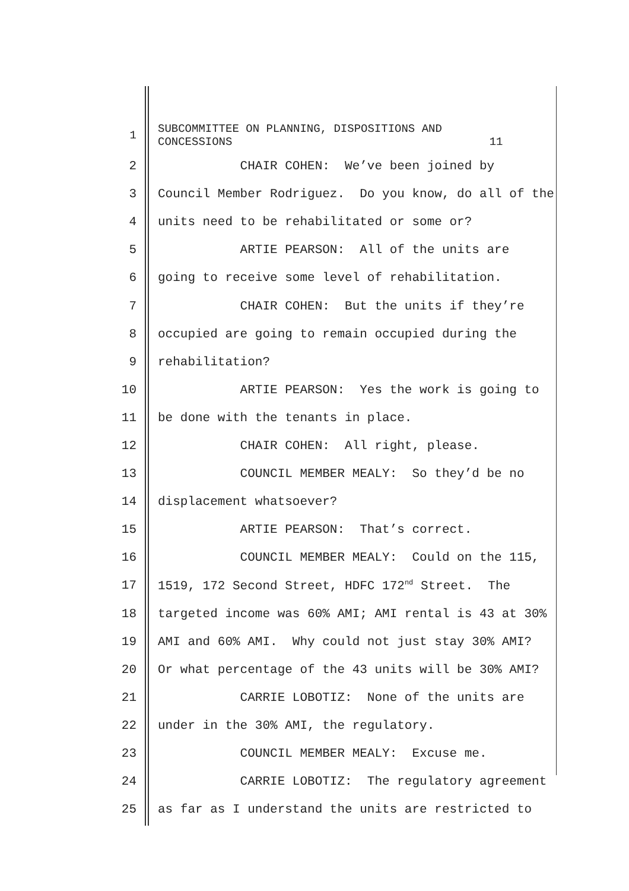1 SUBCOMMITTEE ON PLANNING, DISPOSITIONS AND CONCESSIONS 11
2 CHAIR COHEN: We’ve been joined by
3 Council Member Rodriguez. Do you know, do all of the
4 units need to be rehabilitated or some or?
5 ARTIE PEARSON: All of the units are
6 going to receive some level of rehabilitation.
7 CHAIR COHEN: But the units if they’re
8 occupied are going to remain occupied during the
9 rehabilitation?
10 ARTIE PEARSON: Yes the work is going to
11 be done with the tenants in place.
12 CHAIR COHEN: All right, please.
13 COUNCIL MEMBER MEALY: So they’d be no
14 displacement whatsoever?
15 ARTIE PEARSON: That’s correct.
16 COUNCIL MEMBER MEALY: Could on the 115,
17 1519, 172 Second Street, HDFC 172<sup>nd</sup> Street. The
18 targeted income was 60% AMI; AMI rental is 43 at 30%
19 AMI and 60% AMI. Why could not just stay 30% AMI?
20 Or what percentage of the 43 units will be 30% AMI?
21 CARRIE LOBOTIZ: None of the units are
22 under in the 30% AMI, the regulatory.
23 COUNCIL MEMBER MEALY: Excuse me.
24 CARRIE LOBOTIZ: The regulatory agreement
25 as far as I understand the units are restricted to